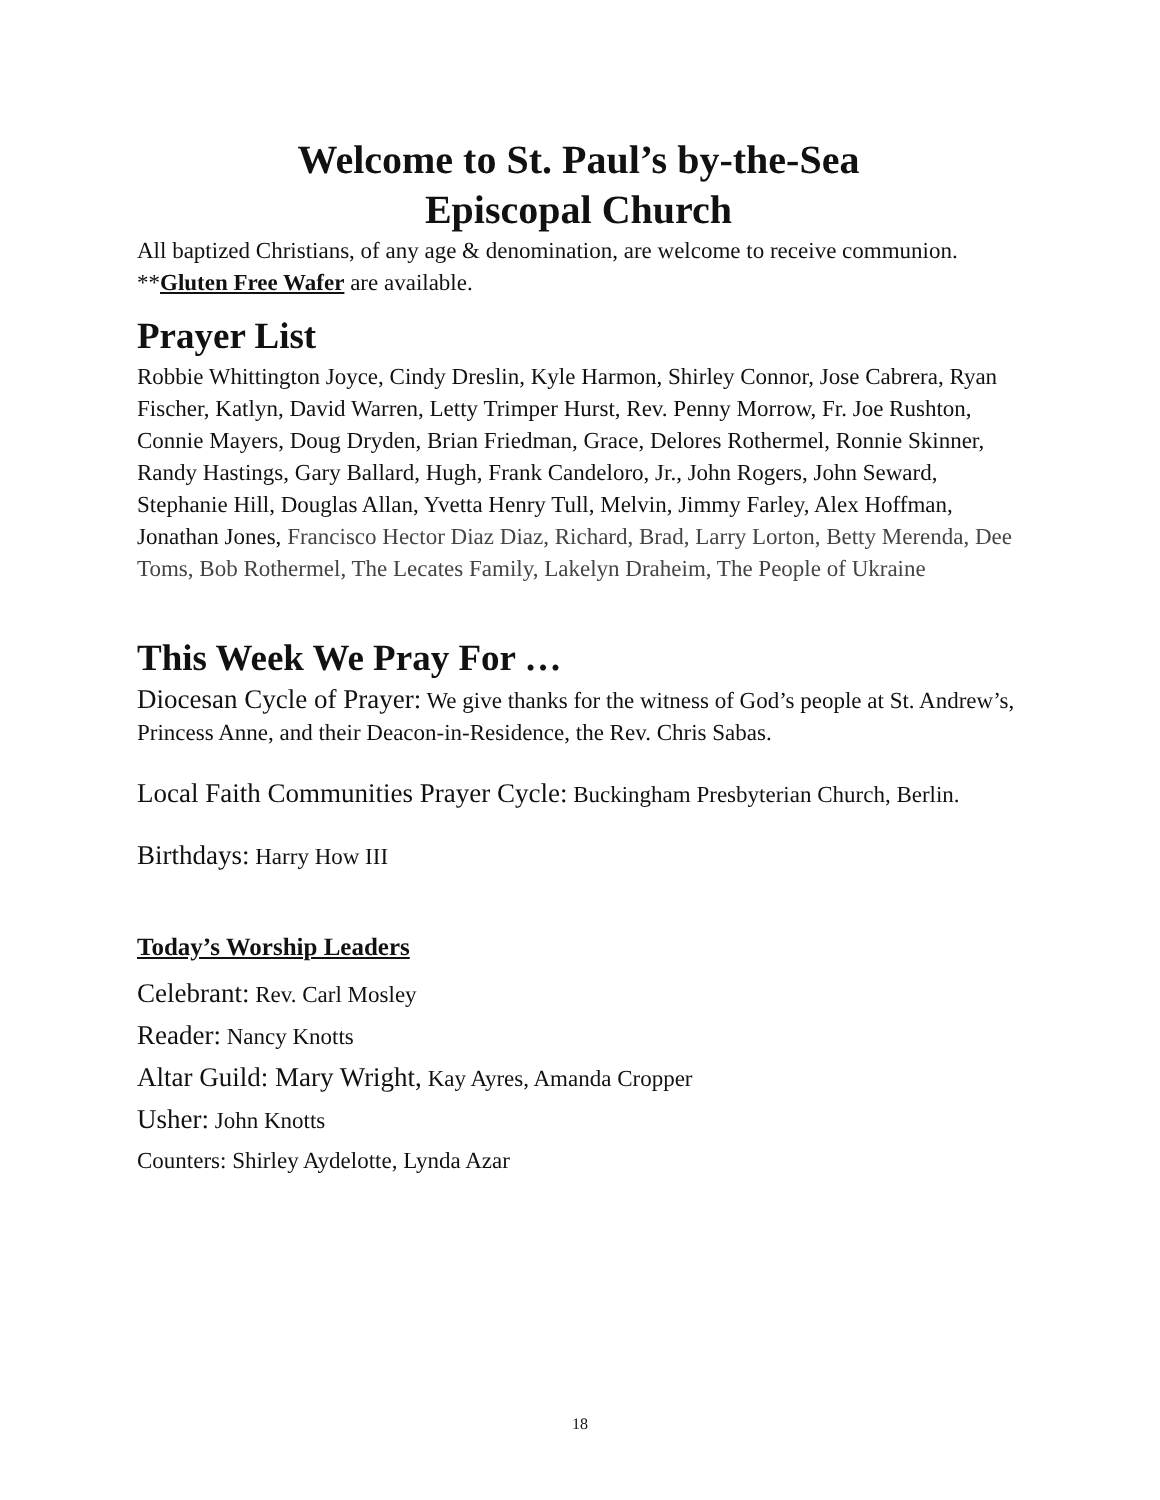Welcome to St. Paul’s by-the-Sea
Episcopal Church
All baptized Christians, of any age & denomination, are welcome to receive communion. **Gluten Free Wafer are available.
Prayer List
Robbie Whittington Joyce, Cindy Dreslin, Kyle Harmon, Shirley Connor, Jose Cabrera, Ryan Fischer, Katlyn, David Warren, Letty Trimper Hurst, Rev. Penny Morrow, Fr. Joe Rushton, Connie Mayers, Doug Dryden, Brian Friedman, Grace, Delores Rothermel, Ronnie Skinner, Randy Hastings, Gary Ballard, Hugh, Frank Candeloro, Jr., John Rogers, John Seward, Stephanie Hill, Douglas Allan, Yvetta Henry Tull, Melvin, Jimmy Farley, Alex Hoffman, Jonathan Jones, Francisco Hector Diaz Diaz, Richard, Brad, Larry Lorton, Betty Merenda, Dee Toms, Bob Rothermel, The Lecates Family, Lakelyn Draheim, The People of Ukraine
This Week We Pray For …
Diocesan Cycle of Prayer: We give thanks for the witness of God’s people at St. Andrew’s, Princess Anne, and their Deacon-in-Residence, the Rev. Chris Sabas.
Local Faith Communities Prayer Cycle: Buckingham Presbyterian Church, Berlin.
Birthdays: Harry How III
Today’s Worship Leaders
Celebrant: Rev. Carl Mosley
Reader: Nancy Knotts
Altar Guild: Mary Wright, Kay Ayres, Amanda Cropper
Usher: John Knotts
Counters: Shirley Aydelotte, Lynda Azar
18